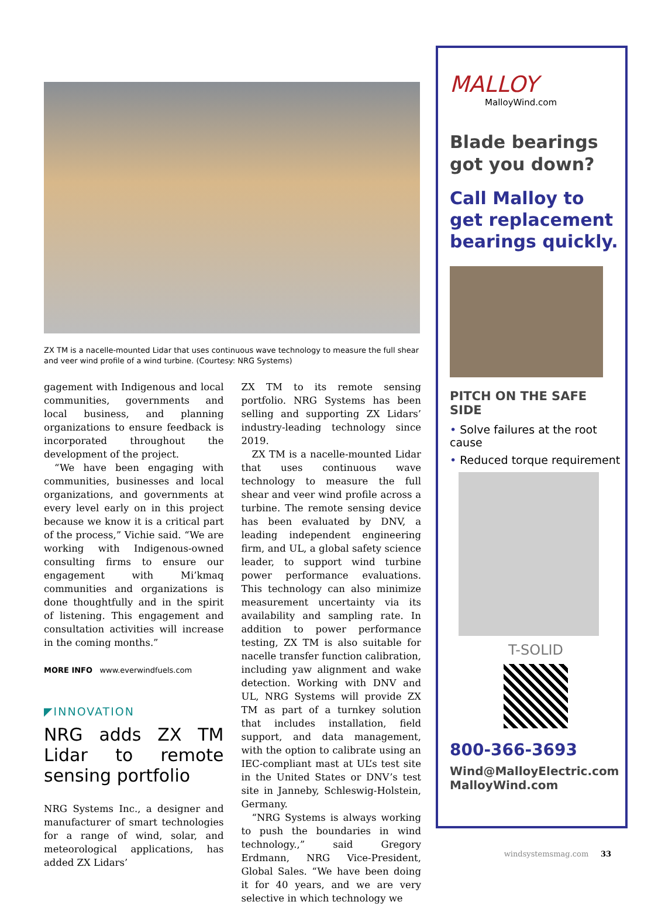ZX TM is a nacelle-mounted Lidar that uses continuous wave technology to measure the full shear and veer wind profile of a wind turbine. (Courtesy: NRG Systems)
gagement with Indigenous and local communities, governments and local business, and planning organizations to ensure feedback is incorporated throughout the development of the project.
“We have been engaging with communities, businesses and local organizations, and governments at every level early on in this project because we know it is a critical part of the process,” Vichie said. “We are working with Indigenous-owned consulting firms to ensure our engagement with Mi’kmaq communities and organizations is done thoughtfully and in the spirit of listening. This engagement and consultation activities will increase in the coming months.”
MORE INFO www.everwindfuels.com
◤INNOVATION
NRG adds ZX TM Lidar to remote sensing portfolio
NRG Systems Inc., a designer and manufacturer of smart technologies for a range of wind, solar, and meteorological applications, has added ZX Lidars’
ZX TM to its remote sensing portfolio. NRG Systems has been selling and supporting ZX Lidars’ industry-leading technology since 2019.
ZX TM is a nacelle-mounted Lidar that uses continuous wave technology to measure the full shear and veer wind profile across a turbine. The remote sensing device has been evaluated by DNV, a leading independent engineering firm, and UL, a global safety science leader, to support wind turbine power performance evaluations. This technology can also minimize measurement uncertainty via its availability and sampling rate. In addition to power performance testing, ZX TM is also suitable for nacelle transfer function calibration, including yaw alignment and wake detection. Working with DNV and UL, NRG Systems will provide ZX TM as part of a turnkey solution that includes installation, field support, and data management, with the option to calibrate using an IEC-compliant mast at UL’s test site in the United States or DNV’s test site in Janneby, Schleswig-Holstein, Germany.
“NRG Systems is always working to push the boundaries in wind technology.,” said Gregory Erdmann, NRG Vice-President, Global Sales. “We have been doing it for 40 years, and we are very selective in which technology we
MALLOY
MalloyWind.com
Blade bearings got you down?
Call Malloy to get replacement bearings quickly.
PITCH ON THE SAFE SIDE
• Solve failures at the root cause
• Reduced torque requirement
T-SOLID
800-366-3693
Wind@MalloyElectric.com
MalloyWind.com
windsystemsmag.com 33